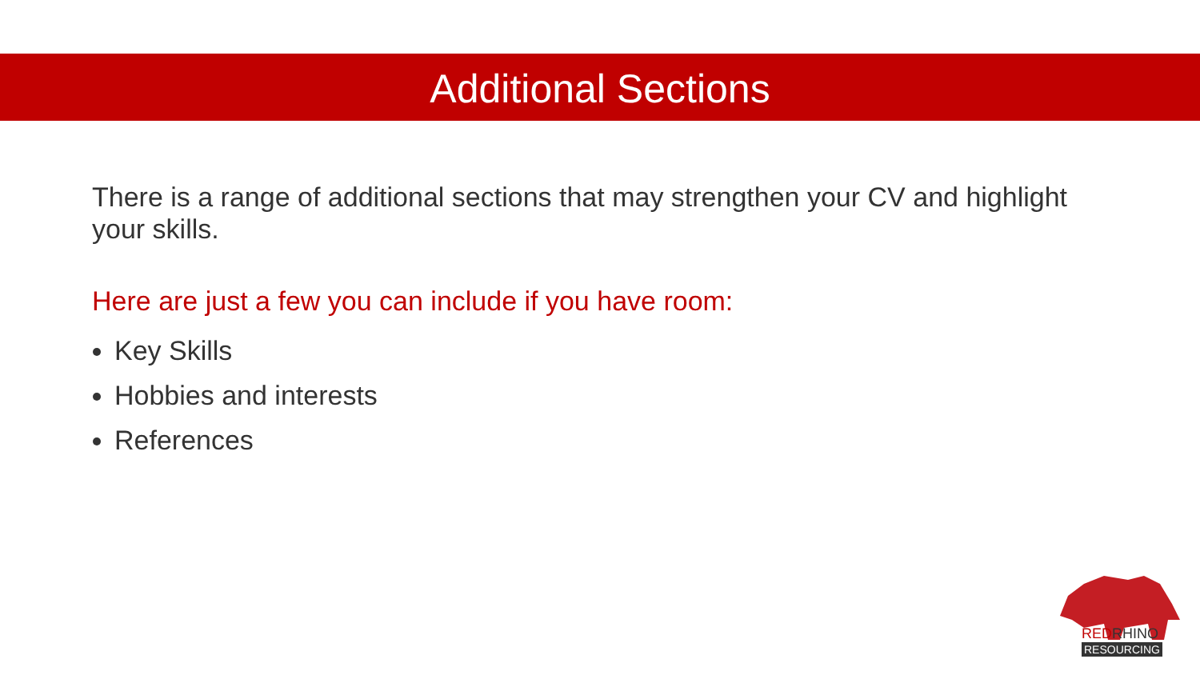Additional Sections
There is a range of additional sections that may strengthen your CV and highlight your skills.
Here are just a few you can include if you have room:
Key Skills
Hobbies and interests
References
REDRHINO
RESOURCING